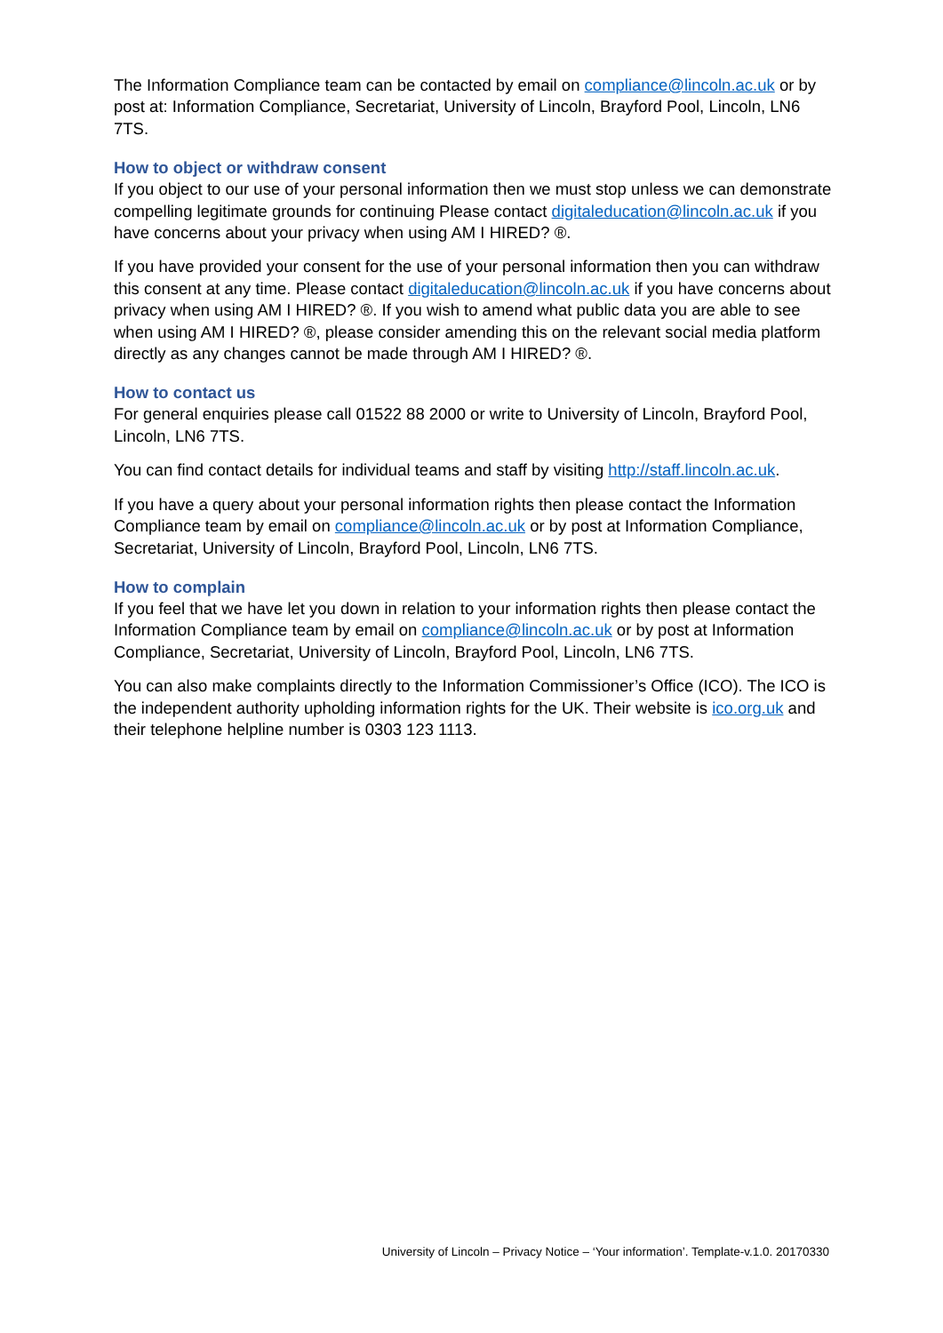The Information Compliance team can be contacted by email on compliance@lincoln.ac.uk or by post at: Information Compliance, Secretariat, University of Lincoln, Brayford Pool, Lincoln, LN6 7TS.
How to object or withdraw consent
If you object to our use of your personal information then we must stop unless we can demonstrate compelling legitimate grounds for continuing Please contact digitaleducation@lincoln.ac.uk if you have concerns about your privacy when using AM I HIRED? ®.
If you have provided your consent for the use of your personal information then you can withdraw this consent at any time. Please contact digitaleducation@lincoln.ac.uk if you have concerns about privacy when using AM I HIRED? ®. If you wish to amend what public data you are able to see when using AM I HIRED? ®, please consider amending this on the relevant social media platform directly as any changes cannot be made through AM I HIRED? ®.
How to contact us
For general enquiries please call 01522 88 2000 or write to University of Lincoln, Brayford Pool, Lincoln, LN6 7TS.
You can find contact details for individual teams and staff by visiting http://staff.lincoln.ac.uk.
If you have a query about your personal information rights then please contact the Information Compliance team by email on compliance@lincoln.ac.uk or by post at Information Compliance, Secretariat, University of Lincoln, Brayford Pool, Lincoln, LN6 7TS.
How to complain
If you feel that we have let you down in relation to your information rights then please contact the Information Compliance team by email on compliance@lincoln.ac.uk or by post at Information Compliance, Secretariat, University of Lincoln, Brayford Pool, Lincoln, LN6 7TS.
You can also make complaints directly to the Information Commissioner’s Office (ICO). The ICO is the independent authority upholding information rights for the UK. Their website is ico.org.uk and their telephone helpline number is 0303 123 1113.
University of Lincoln – Privacy Notice – ‘Your information’. Template-v.1.0. 20170330